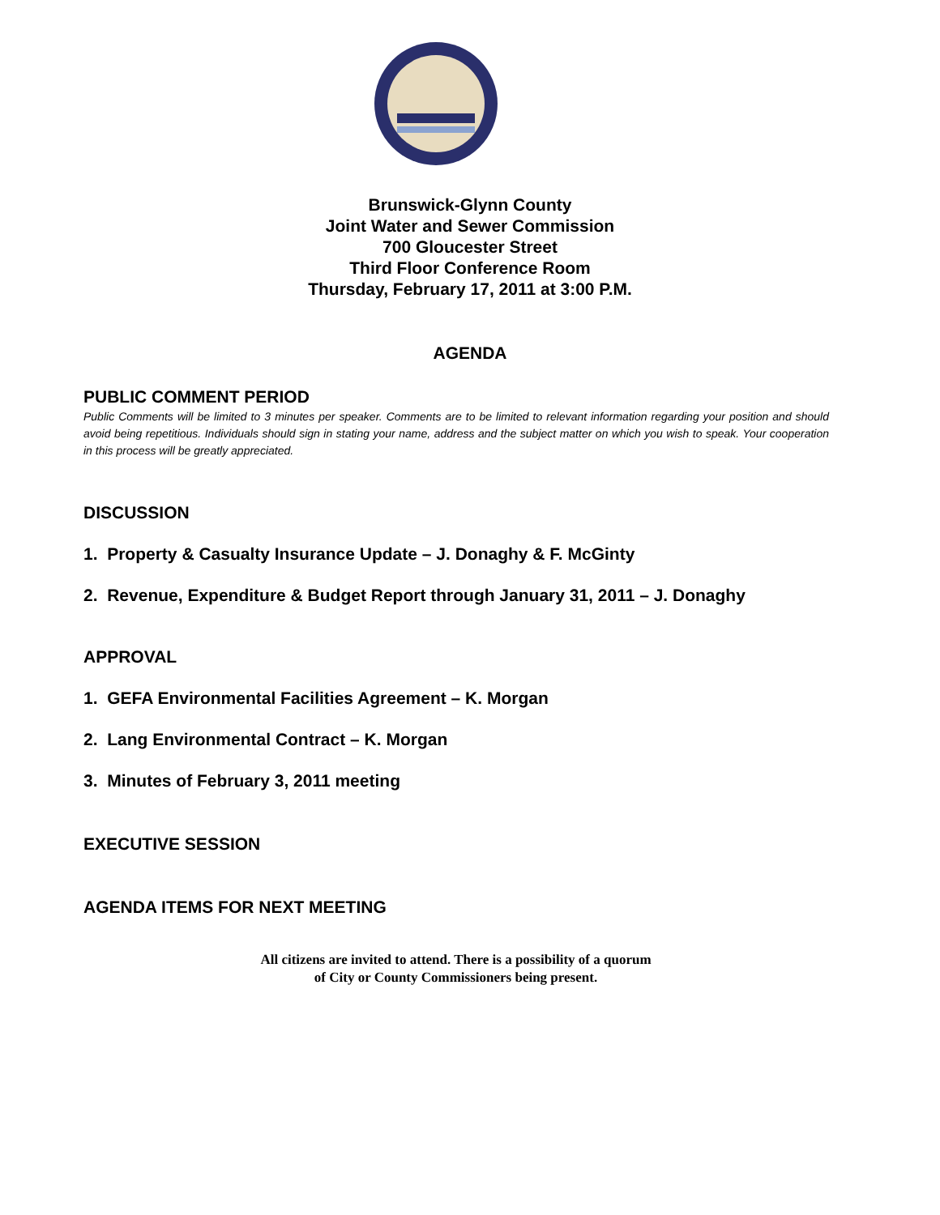Brunswick-Glynn County
Joint Water and Sewer Commission
700 Gloucester Street
Third Floor Conference Room
Thursday, February 17, 2011 at 3:00 P.M.
AGENDA
PUBLIC COMMENT PERIOD
Public Comments will be limited to 3 minutes per speaker. Comments are to be limited to relevant information regarding your position and should avoid being repetitious. Individuals should sign in stating your name, address and the subject matter on which you wish to speak. Your cooperation in this process will be greatly appreciated.
DISCUSSION
1. Property & Casualty Insurance Update – J. Donaghy & F. McGinty
2. Revenue, Expenditure & Budget Report through January 31, 2011 – J. Donaghy
APPROVAL
1. GEFA Environmental Facilities Agreement – K. Morgan
2. Lang Environmental Contract – K. Morgan
3. Minutes of February 3, 2011 meeting
EXECUTIVE SESSION
AGENDA ITEMS FOR NEXT MEETING
All citizens are invited to attend. There is a possibility of a quorum
of City or County Commissioners being present.